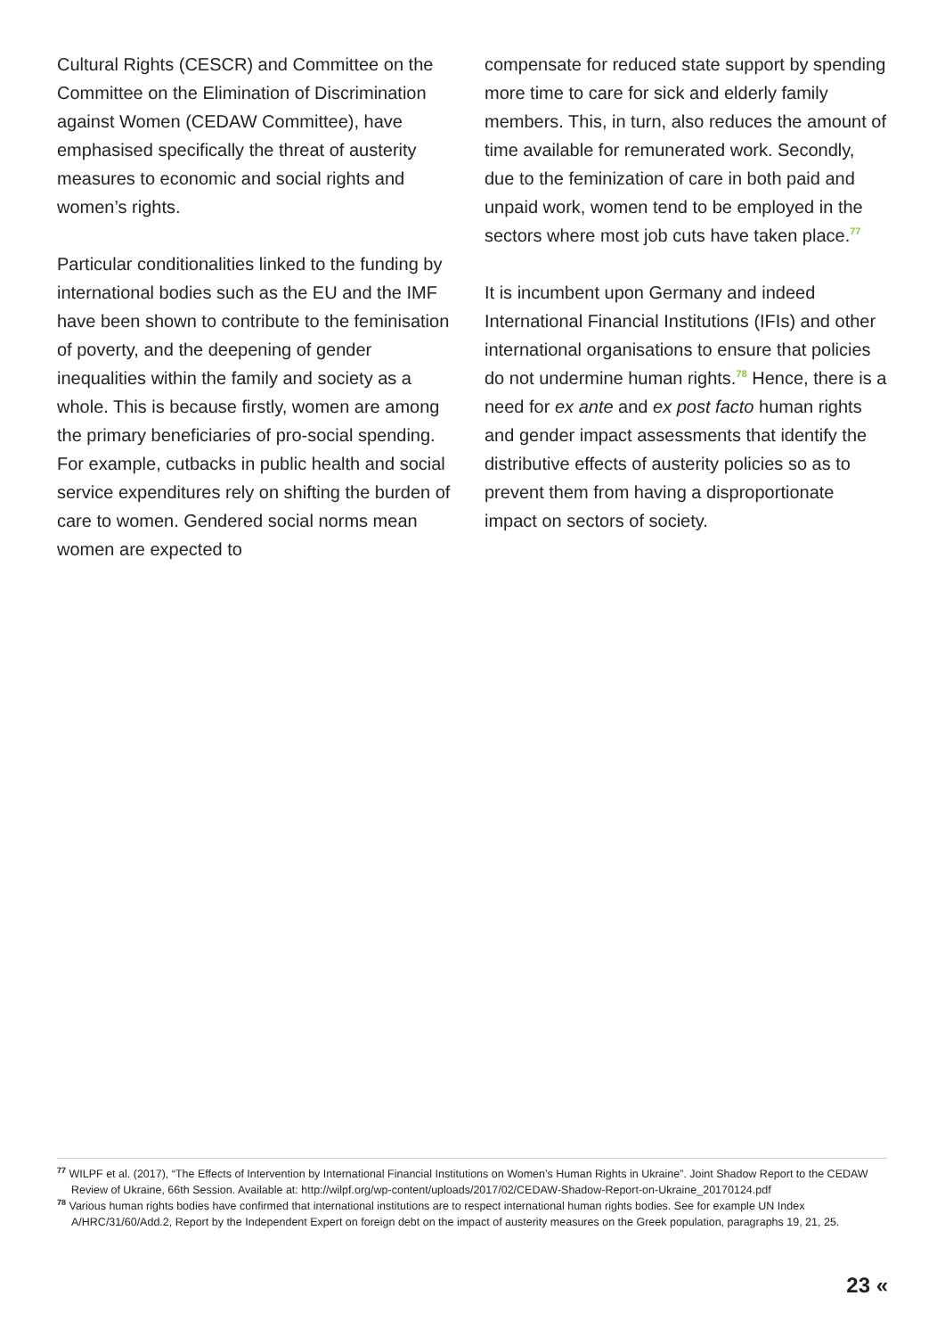Cultural Rights (CESCR) and Committee on the Committee on the Elimination of Discrimination against Women (CEDAW Committee), have emphasised specifically the threat of austerity measures to economic and social rights and women’s rights.
Particular conditionalities linked to the funding by international bodies such as the EU and the IMF have been shown to contribute to the feminisation of poverty, and the deepening of gender inequalities within the family and society as a whole. This is because firstly, women are among the primary beneficiaries of pro-social spending. For example, cutbacks in public health and social service expenditures rely on shifting the burden of care to women. Gendered social norms mean women are expected to
compensate for reduced state support by spending more time to care for sick and elderly family members. This, in turn, also reduces the amount of time available for remunerated work. Secondly, due to the feminization of care in both paid and unpaid work, women tend to be employed in the sectors where most job cuts have taken place.<sup>77</sup>
It is incumbent upon Germany and indeed International Financial Institutions (IFIs) and other international organisations to ensure that policies do not undermine human rights.<sup>78</sup> Hence, there is a need for ex ante and ex post facto human rights and gender impact assessments that identify the distributive effects of austerity policies so as to prevent them from having a disproportionate impact on sectors of society.
<sup>77</sup> WILPF et al. (2017), “The Effects of Intervention by International Financial Institutions on Women’s Human Rights in Ukraine”. Joint Shadow Report to the CEDAW Review of Ukraine, 66th Session. Available at: http://wilpf.org/wp-content/uploads/2017/02/CEDAW-Shadow-Report-on-Ukraine_20170124.pdf
<sup>78</sup> Various human rights bodies have confirmed that international institutions are to respect international human rights bodies. See for example UN Index A/HRC/31/60/Add.2, Report by the Independent Expert on foreign debt on the impact of austerity measures on the Greek population, paragraphs 19, 21, 25.
23 «